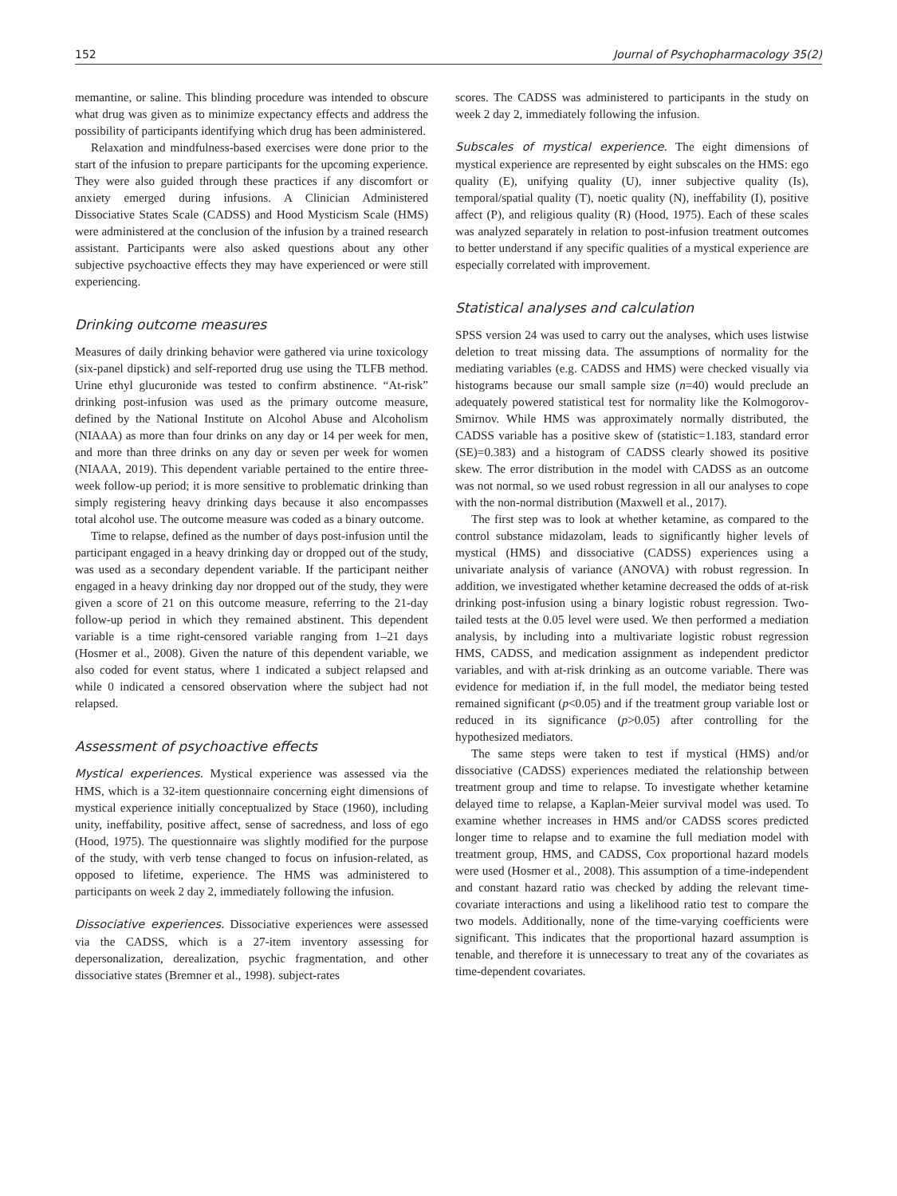152 Journal of Psychopharmacology 35(2)
memantine, or saline. This blinding procedure was intended to obscure what drug was given as to minimize expectancy effects and address the possibility of participants identifying which drug has been administered.
Relaxation and mindfulness-based exercises were done prior to the start of the infusion to prepare participants for the upcoming experience. They were also guided through these practices if any discomfort or anxiety emerged during infusions. A Clinician Administered Dissociative States Scale (CADSS) and Hood Mysticism Scale (HMS) were administered at the conclusion of the infusion by a trained research assistant. Participants were also asked questions about any other subjective psychoactive effects they may have experienced or were still experiencing.
Drinking outcome measures
Measures of daily drinking behavior were gathered via urine toxicology (six-panel dipstick) and self-reported drug use using the TLFB method. Urine ethyl glucuronide was tested to confirm abstinence. “At-risk” drinking post-infusion was used as the primary outcome measure, defined by the National Institute on Alcohol Abuse and Alcoholism (NIAAA) as more than four drinks on any day or 14 per week for men, and more than three drinks on any day or seven per week for women (NIAAA, 2019). This dependent variable pertained to the entire three-week follow-up period; it is more sensitive to problematic drinking than simply registering heavy drinking days because it also encompasses total alcohol use. The outcome measure was coded as a binary outcome.
Time to relapse, defined as the number of days post-infusion until the participant engaged in a heavy drinking day or dropped out of the study, was used as a secondary dependent variable. If the participant neither engaged in a heavy drinking day nor dropped out of the study, they were given a score of 21 on this outcome measure, referring to the 21-day follow-up period in which they remained abstinent. This dependent variable is a time right-censored variable ranging from 1–21 days (Hosmer et al., 2008). Given the nature of this dependent variable, we also coded for event status, where 1 indicated a subject relapsed and while 0 indicated a censored observation where the subject had not relapsed.
Assessment of psychoactive effects
Mystical experiences. Mystical experience was assessed via the HMS, which is a 32-item questionnaire concerning eight dimensions of mystical experience initially conceptualized by Stace (1960), including unity, ineffability, positive affect, sense of sacredness, and loss of ego (Hood, 1975). The questionnaire was slightly modified for the purpose of the study, with verb tense changed to focus on infusion-related, as opposed to lifetime, experience. The HMS was administered to participants on week 2 day 2, immediately following the infusion.
Dissociative experiences. Dissociative experiences were assessed via the CADSS, which is a 27-item inventory assessing for depersonalization, derealization, psychic fragmentation, and other dissociative states (Bremner et al., 1998). subject-rates
scores. The CADSS was administered to participants in the study on week 2 day 2, immediately following the infusion.
Subscales of mystical experience. The eight dimensions of mystical experience are represented by eight subscales on the HMS: ego quality (E), unifying quality (U), inner subjective quality (Is), temporal/spatial quality (T), noetic quality (N), ineffability (I), positive affect (P), and religious quality (R) (Hood, 1975). Each of these scales was analyzed separately in relation to post-infusion treatment outcomes to better understand if any specific qualities of a mystical experience are especially correlated with improvement.
Statistical analyses and calculation
SPSS version 24 was used to carry out the analyses, which uses listwise deletion to treat missing data. The assumptions of normality for the mediating variables (e.g. CADSS and HMS) were checked visually via histograms because our small sample size (n=40) would preclude an adequately powered statistical test for normality like the Kolmogorov-Smirnov. While HMS was approximately normally distributed, the CADSS variable has a positive skew of (statistic=1.183, standard error (SE)=0.383) and a histogram of CADSS clearly showed its positive skew. The error distribution in the model with CADSS as an outcome was not normal, so we used robust regression in all our analyses to cope with the non-normal distribution (Maxwell et al., 2017).
The first step was to look at whether ketamine, as compared to the control substance midazolam, leads to significantly higher levels of mystical (HMS) and dissociative (CADSS) experiences using a univariate analysis of variance (ANOVA) with robust regression. In addition, we investigated whether ketamine decreased the odds of at-risk drinking post-infusion using a binary logistic robust regression. Two-tailed tests at the 0.05 level were used. We then performed a mediation analysis, by including into a multivariate logistic robust regression HMS, CADSS, and medication assignment as independent predictor variables, and with at-risk drinking as an outcome variable. There was evidence for mediation if, in the full model, the mediator being tested remained significant (p<0.05) and if the treatment group variable lost or reduced in its significance (p>0.05) after controlling for the hypothesized mediators.
The same steps were taken to test if mystical (HMS) and/or dissociative (CADSS) experiences mediated the relationship between treatment group and time to relapse. To investigate whether ketamine delayed time to relapse, a Kaplan-Meier survival model was used. To examine whether increases in HMS and/or CADSS scores predicted longer time to relapse and to examine the full mediation model with treatment group, HMS, and CADSS, Cox proportional hazard models were used (Hosmer et al., 2008). This assumption of a time-independent and constant hazard ratio was checked by adding the relevant time-covariate interactions and using a likelihood ratio test to compare the two models. Additionally, none of the time-varying coefficients were significant. This indicates that the proportional hazard assumption is tenable, and therefore it is unnecessary to treat any of the covariates as time-dependent covariates.